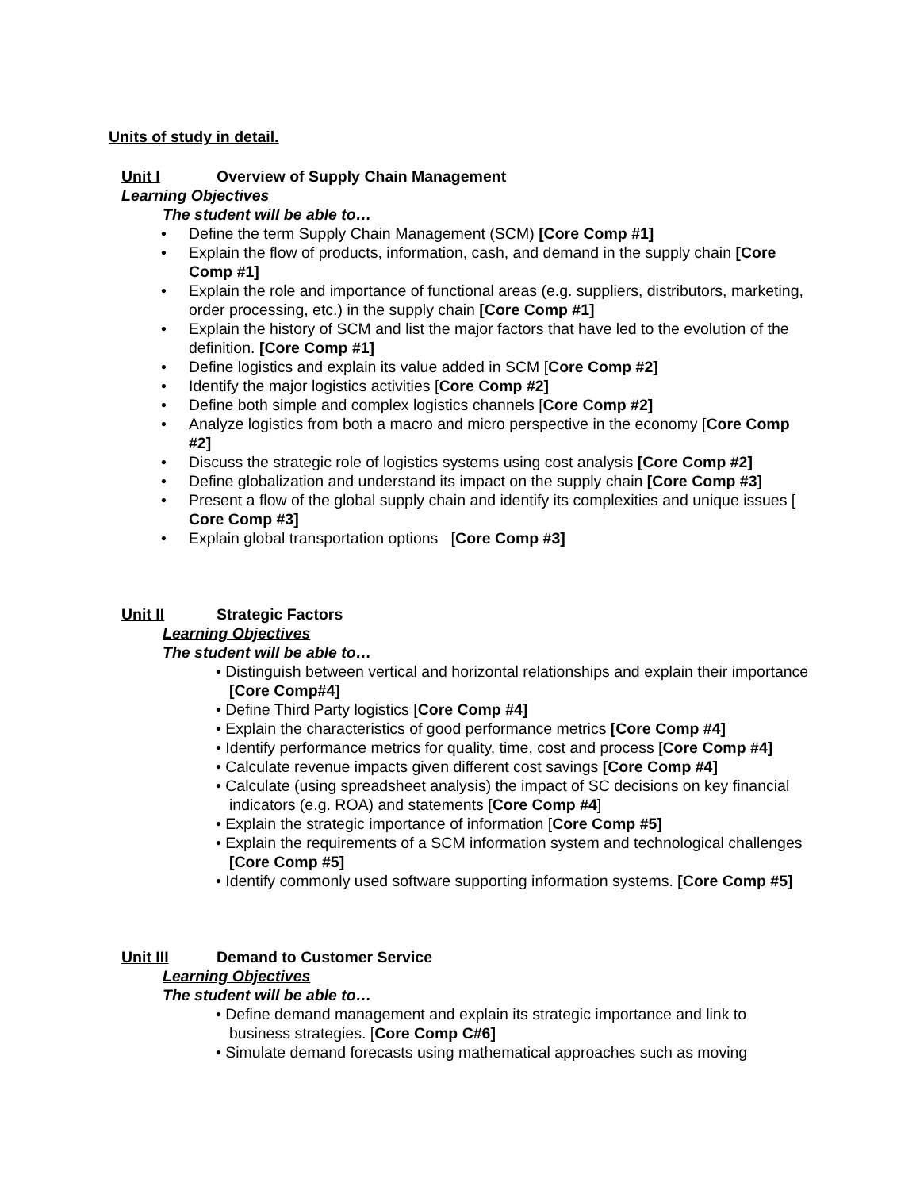Units of study in detail.
Unit I Overview of Supply Chain Management
Learning Objectives
The student will be able to…
• Define the term Supply Chain Management (SCM) [Core Comp #1]
• Explain the flow of products, information, cash, and demand in the supply chain [Core Comp #1]
• Explain the role and importance of functional areas (e.g. suppliers, distributors, marketing, order processing, etc.) in the supply chain [Core Comp #1]
• Explain the history of SCM and list the major factors that have led to the evolution of the definition. [Core Comp #1]
• Define logistics and explain its value added in SCM [Core Comp #2]
• Identify the major logistics activities [Core Comp #2]
• Define both simple and complex logistics channels [Core Comp #2]
• Analyze logistics from both a macro and micro perspective in the economy [Core Comp #2]
• Discuss the strategic role of logistics systems using cost analysis [Core Comp #2]
• Define globalization and understand its impact on the supply chain [Core Comp #3]
• Present a flow of the global supply chain and identify its complexities and unique issues [ Core Comp #3]
• Explain global transportation options [Core Comp #3]
Unit II Strategic Factors
Learning Objectives
The student will be able to…
• Distinguish between vertical and horizontal relationships and explain their importance [Core Comp#4]
• Define Third Party logistics [Core Comp #4]
• Explain the characteristics of good performance metrics [Core Comp #4]
• Identify performance metrics for quality, time, cost and process [Core Comp #4]
• Calculate revenue impacts given different cost savings [Core Comp #4]
• Calculate (using spreadsheet analysis) the impact of SC decisions on key financial indicators (e.g. ROA) and statements [Core Comp #4]
• Explain the strategic importance of information [Core Comp #5]
• Explain the requirements of a SCM information system and technological challenges [Core Comp #5]
• Identify commonly used software supporting information systems. [Core Comp #5]
Unit III Demand to Customer Service
Learning Objectives
The student will be able to…
• Define demand management and explain its strategic importance and link to business strategies. [Core Comp C#6]
• Simulate demand forecasts using mathematical approaches such as moving